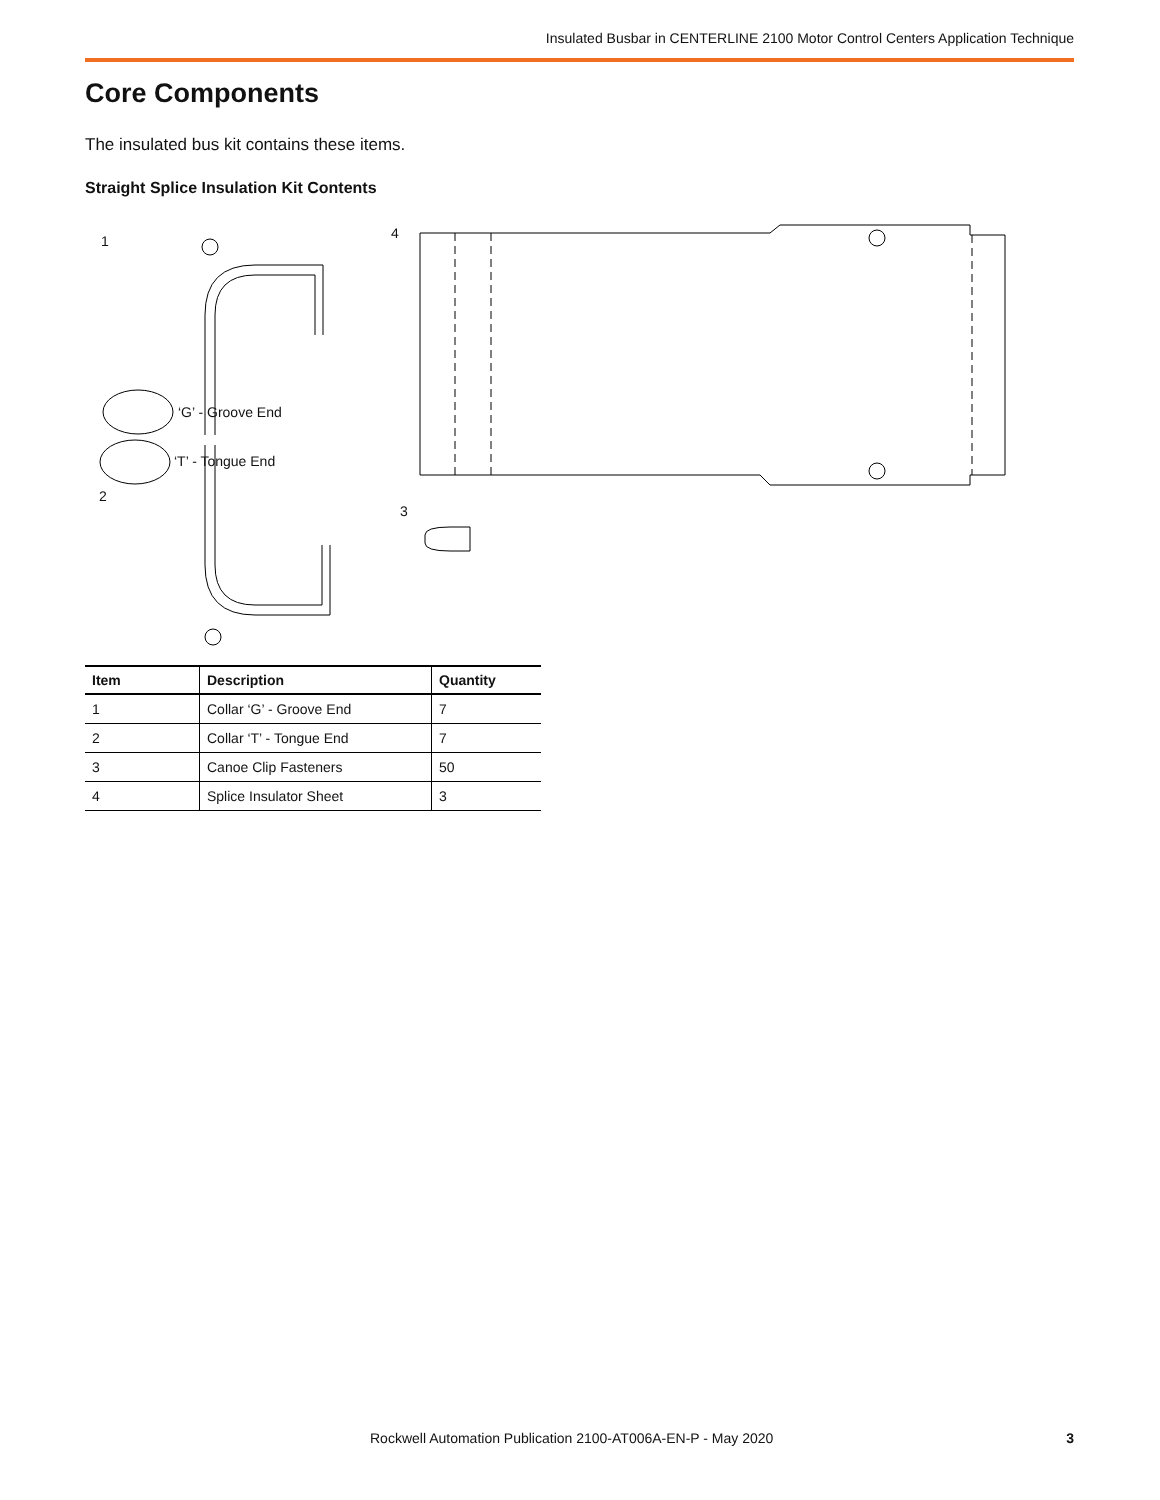Insulated Busbar in CENTERLINE 2100 Motor Control Centers Application Technique
Core Components
The insulated bus kit contains these items.
Straight Splice Insulation Kit Contents
1
‘G’ - Groove End
‘T’ - Tongue End
2
4
3
| Item | Description | Quantity |
| --- | --- | --- |
| 1 | Collar ‘G’ - Groove End | 7 |
| 2 | Collar ‘T’ - Tongue End | 7 |
| 3 | Canoe Clip Fasteners | 50 |
| 4 | Splice Insulator Sheet | 3 |
Rockwell Automation Publication 2100-AT006A-EN-P - May 2020
3